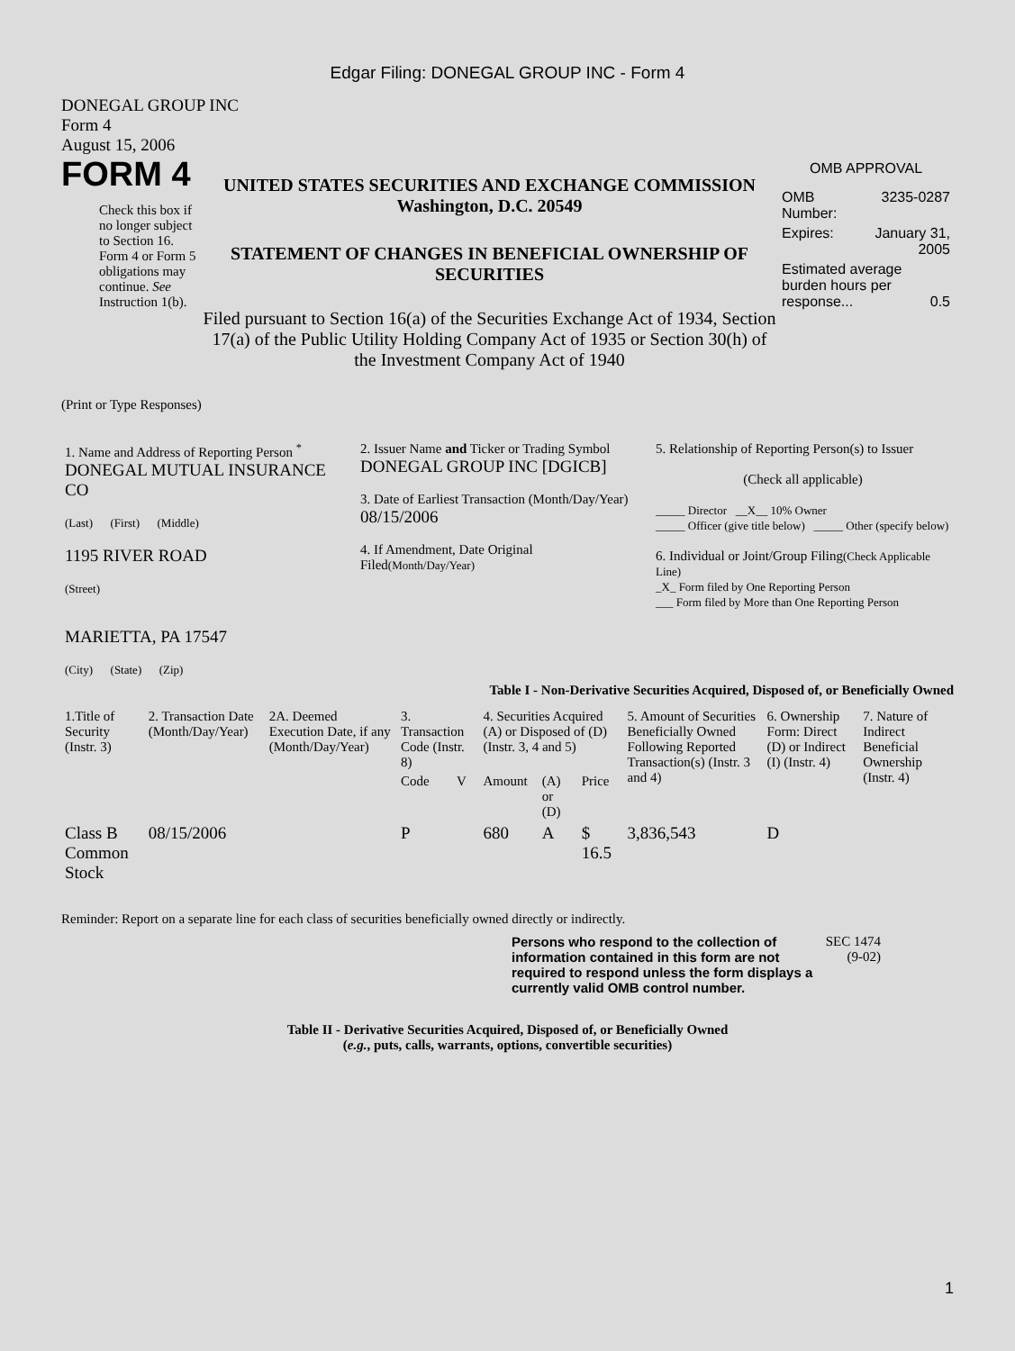Edgar Filing: DONEGAL GROUP INC - Form 4
DONEGAL GROUP INC
Form 4
August 15, 2006
FORM 4
Check this box if no longer subject to Section 16. Form 4 or Form 5 obligations may continue. See Instruction 1(b).
UNITED STATES SECURITIES AND EXCHANGE COMMISSION
Washington, D.C. 20549
STATEMENT OF CHANGES IN BENEFICIAL OWNERSHIP OF SECURITIES
Filed pursuant to Section 16(a) of the Securities Exchange Act of 1934, Section 17(a) of the Public Utility Holding Company Act of 1935 or Section 30(h) of the Investment Company Act of 1940
OMB APPROVAL
| OMB Number: | 3235-0287 |
| Expires: | January 31, 2005 |
| Estimated average burden hours per response... 0.5 | |
(Print or Type Responses)
| 1. Name and Address of Reporting Person <sup>*</sup> DONEGAL MUTUAL INSURANCE CO (Last) (First) (Middle) 1195 RIVER ROAD (Street) MARIETTA, PA 17547 (City) (State) (Zip) | 2. Issuer Name and Ticker or Trading Symbol DONEGAL GROUP INC [DGICB] 3. Date of Earliest Transaction (Month/Day/Year) 08/15/2006 4. If Amendment, Date Original Filed (Month/Day/Year) | 5. Relationship of Reporting Person(s) to Issuer (Check all applicable) _____ Director __X__ 10% Owner _____ Officer (give title below) _____ Other (specify below) 6. Individual or Joint/Group Filing (Check Applicable Line) _X_ Form filed by One Reporting Person ___ Form filed by More than One Reporting Person |
Table I - Non-Derivative Securities Acquired, Disposed of, or Beneficially Owned
| 1.Title of Security (Instr. 3) | 2. Transaction Date (Month/Day/Year) | 2A. Deemed Execution Date, if any (Month/Day/Year) | 3. Transaction Code (Instr. 8) | | 4. Securities Acquired (A) or Disposed of (D) (Instr. 3, 4 and 5) | | | 5. Amount of Securities Beneficially Owned Following Reported Transaction(s) (Instr. 3 and 4) | 6. Ownership Form: Direct (D) or Indirect (I) (Instr. 4) | 7. Nature of Indirect Beneficial Ownership (Instr. 4) |
| --- | --- | --- | --- | --- | --- | --- | --- | --- | --- | --- |
| | | | Code | V | Amount | (A) or (D) | Price | | | |
| Class B Common Stock | 08/15/2006 | | P | | 680 | A | $ 16.5 | 3,836,543 | D | |
Reminder: Report on a separate line for each class of securities beneficially owned directly or indirectly.
Persons who respond to the collection of information contained in this form are not required to respond unless the form displays a currently valid OMB control number.
SEC 1474
(9-02)
Table II - Derivative Securities Acquired, Disposed of, or Beneficially Owned
(e.g., puts, calls, warrants, options, convertible securities)
1